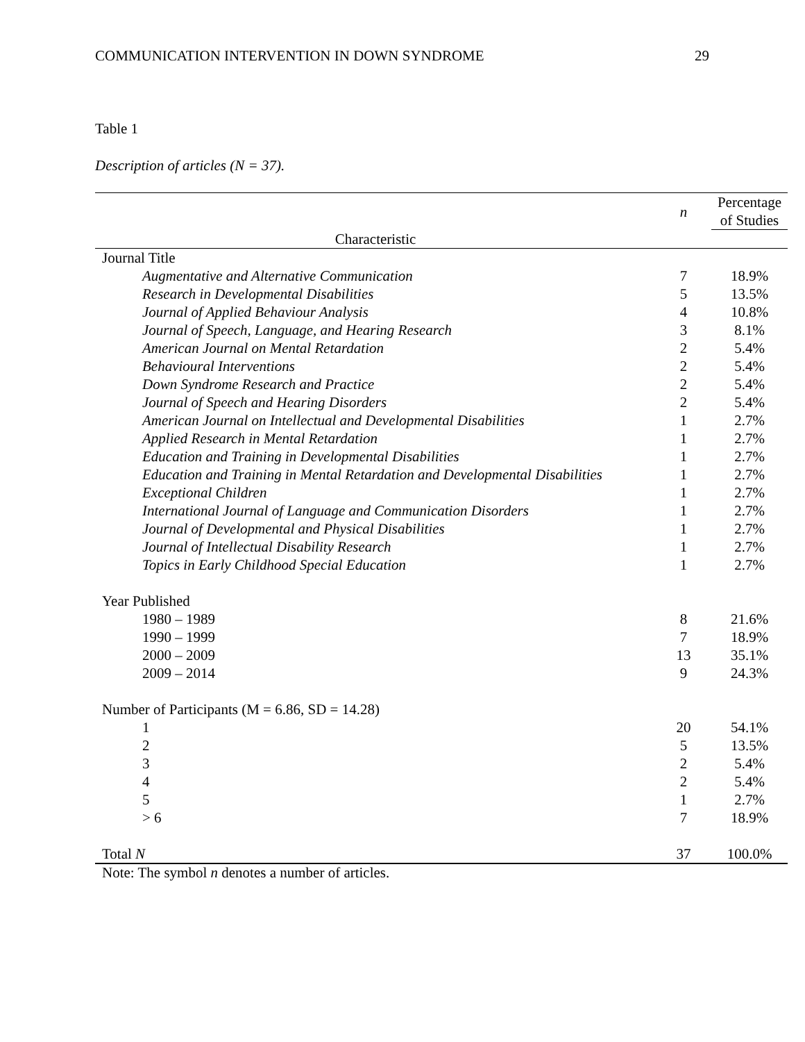COMMUNICATION INTERVENTION IN DOWN SYNDROME 29
Table 1
Description of articles (N = 37).
| | n | Percentage of Studies |
| --- | --- | --- |
| Characteristic | | |
| Journal Title | | |
| Augmentative and Alternative Communication | 7 | 18.9% |
| Research in Developmental Disabilities | 5 | 13.5% |
| Journal of Applied Behaviour Analysis | 4 | 10.8% |
| Journal of Speech, Language, and Hearing Research | 3 | 8.1% |
| American Journal on Mental Retardation | 2 | 5.4% |
| Behavioural Interventions | 2 | 5.4% |
| Down Syndrome Research and Practice | 2 | 5.4% |
| Journal of Speech and Hearing Disorders | 2 | 5.4% |
| American Journal on Intellectual and Developmental Disabilities | 1 | 2.7% |
| Applied Research in Mental Retardation | 1 | 2.7% |
| Education and Training in Developmental Disabilities | 1 | 2.7% |
| Education and Training in Mental Retardation and Developmental Disabilities | 1 | 2.7% |
| Exceptional Children | 1 | 2.7% |
| International Journal of Language and Communication Disorders | 1 | 2.7% |
| Journal of Developmental and Physical Disabilities | 1 | 2.7% |
| Journal of Intellectual Disability Research | 1 | 2.7% |
| Topics in Early Childhood Special Education | 1 | 2.7% |
| Year Published | | |
| 1980 – 1989 | 8 | 21.6% |
| 1990 – 1999 | 7 | 18.9% |
| 2000 – 2009 | 13 | 35.1% |
| 2009 – 2014 | 9 | 24.3% |
| Number of Participants (M = 6.86, SD = 14.28) | | |
| 1 | 20 | 54.1% |
| 2 | 5 | 13.5% |
| 3 | 2 | 5.4% |
| 4 | 2 | 5.4% |
| 5 | 1 | 2.7% |
| > 6 | 7 | 18.9% |
| Total N | 37 | 100.0% |
Note: The symbol n denotes a number of articles.